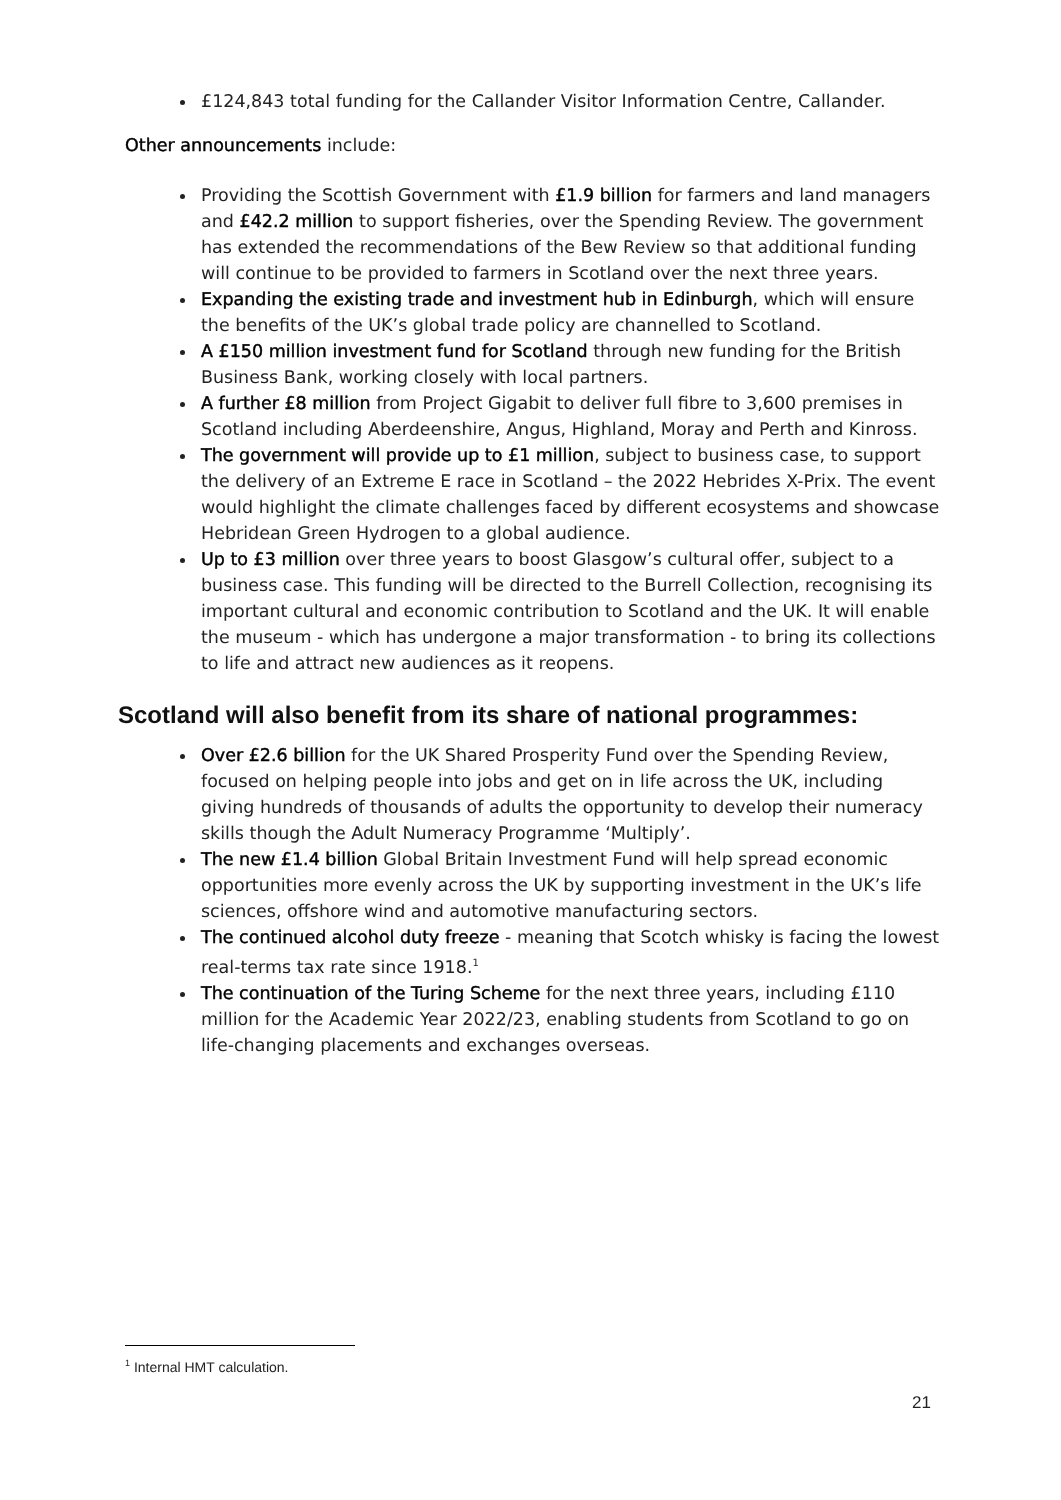£124,843 total funding for the Callander Visitor Information Centre, Callander.
Other announcements include:
Providing the Scottish Government with £1.9 billion for farmers and land managers and £42.2 million to support fisheries, over the Spending Review. The government has extended the recommendations of the Bew Review so that additional funding will continue to be provided to farmers in Scotland over the next three years.
Expanding the existing trade and investment hub in Edinburgh, which will ensure the benefits of the UK’s global trade policy are channelled to Scotland.
A £150 million investment fund for Scotland through new funding for the British Business Bank, working closely with local partners.
A further £8 million from Project Gigabit to deliver full fibre to 3,600 premises in Scotland including Aberdeenshire, Angus, Highland, Moray and Perth and Kinross.
The government will provide up to £1 million, subject to business case, to support the delivery of an Extreme E race in Scotland – the 2022 Hebrides X-Prix. The event would highlight the climate challenges faced by different ecosystems and showcase Hebridean Green Hydrogen to a global audience.
Up to £3 million over three years to boost Glasgow’s cultural offer, subject to a business case. This funding will be directed to the Burrell Collection, recognising its important cultural and economic contribution to Scotland and the UK. It will enable the museum - which has undergone a major transformation - to bring its collections to life and attract new audiences as it reopens.
Scotland will also benefit from its share of national programmes:
Over £2.6 billion for the UK Shared Prosperity Fund over the Spending Review, focused on helping people into jobs and get on in life across the UK, including giving hundreds of thousands of adults the opportunity to develop their numeracy skills though the Adult Numeracy Programme ‘Multiply’.
The new £1.4 billion Global Britain Investment Fund will help spread economic opportunities more evenly across the UK by supporting investment in the UK’s life sciences, offshore wind and automotive manufacturing sectors.
The continued alcohol duty freeze - meaning that Scotch whisky is facing the lowest real-terms tax rate since 1918.<sup>1</sup>
The continuation of the Turing Scheme for the next three years, including £110 million for the Academic Year 2022/23, enabling students from Scotland to go on life-changing placements and exchanges overseas.
<sup>1</sup> Internal HMT calculation.
21